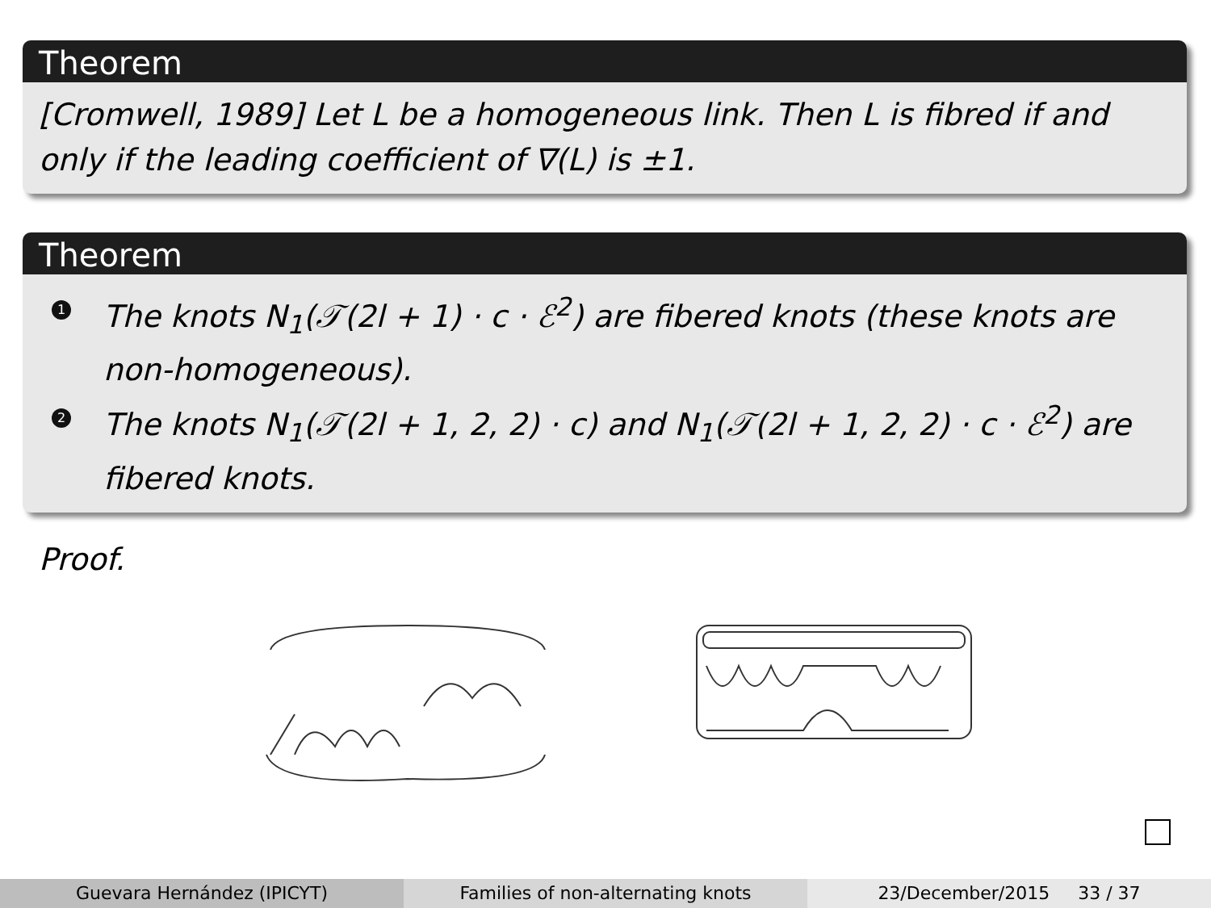Theorem
[Cromwell, 1989] Let L be a homogeneous link. Then L is fibred if and only if the leading coefficient of ∇(L) is ±1.
Theorem
1 The knots N<sub>1</sub>(𝒯(2l + 1) · c · ℰ<sup>2</sup>) are fibered knots (these knots are non-homogeneous).
2 The knots N<sub>1</sub>(𝒯(2l + 1, 2, 2) · c) and N<sub>1</sub>(𝒯(2l + 1, 2, 2) · c · ℰ<sup>2</sup>) are fibered knots.
Proof.
Guevara Hernández (IPICYT) Families of non-alternating knots
23/December/2015 33 / 37